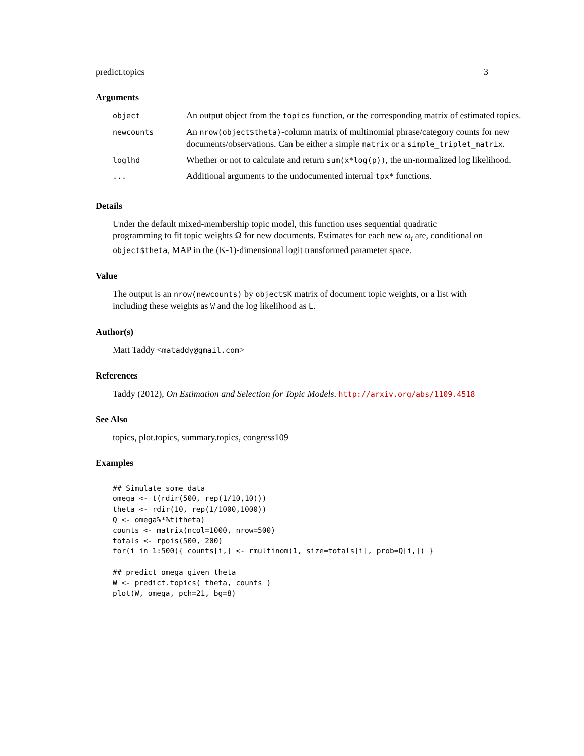predict.topics 3
Arguments
| object | An output object from the topics function, or the corresponding matrix of estimated topics. |
| newcounts | An nrow(object$theta) -column matrix of multinomial phrase/category counts for new documents/observations. Can be either a simple matrix or a simple_triplet_matrix . |
| loglhd | Whether or not to calculate and return sum(x*log(p)) , the un-normalized log likelihood. |
| ... | Additional arguments to the undocumented internal tpx* functions. |
Details
Under the default mixed-membership topic model, this function uses sequential quadratic programming to fit topic weights Ω for new documents. Estimates for each new ω<sub>i</sub> are, conditional on object$theta, MAP in the (K-1)-dimensional logit transformed parameter space.
Value
The output is an nrow(newcounts) by object$K matrix of document topic weights, or a list with including these weights as W and the log likelihood as L.
Author(s)
Matt Taddy <mataddy@gmail.com>
References
Taddy (2012), On Estimation and Selection for Topic Models. http://arxiv.org/abs/1109.4518
See Also
topics, plot.topics, summary.topics, congress109
Examples
## Simulate some data
omega <- t(rdir(500, rep(1/10,10)))
theta <- rdir(10, rep(1/1000,1000))
Q <- omega%*%t(theta)
counts <- matrix(ncol=1000, nrow=500)
totals <- rpois(500, 200)
for(i in 1:500){ counts[i,] <- rmultinom(1, size=totals[i], prob=Q[i,]) }

## predict omega given theta
W <- predict.topics( theta, counts )
plot(W, omega, pch=21, bg=8)